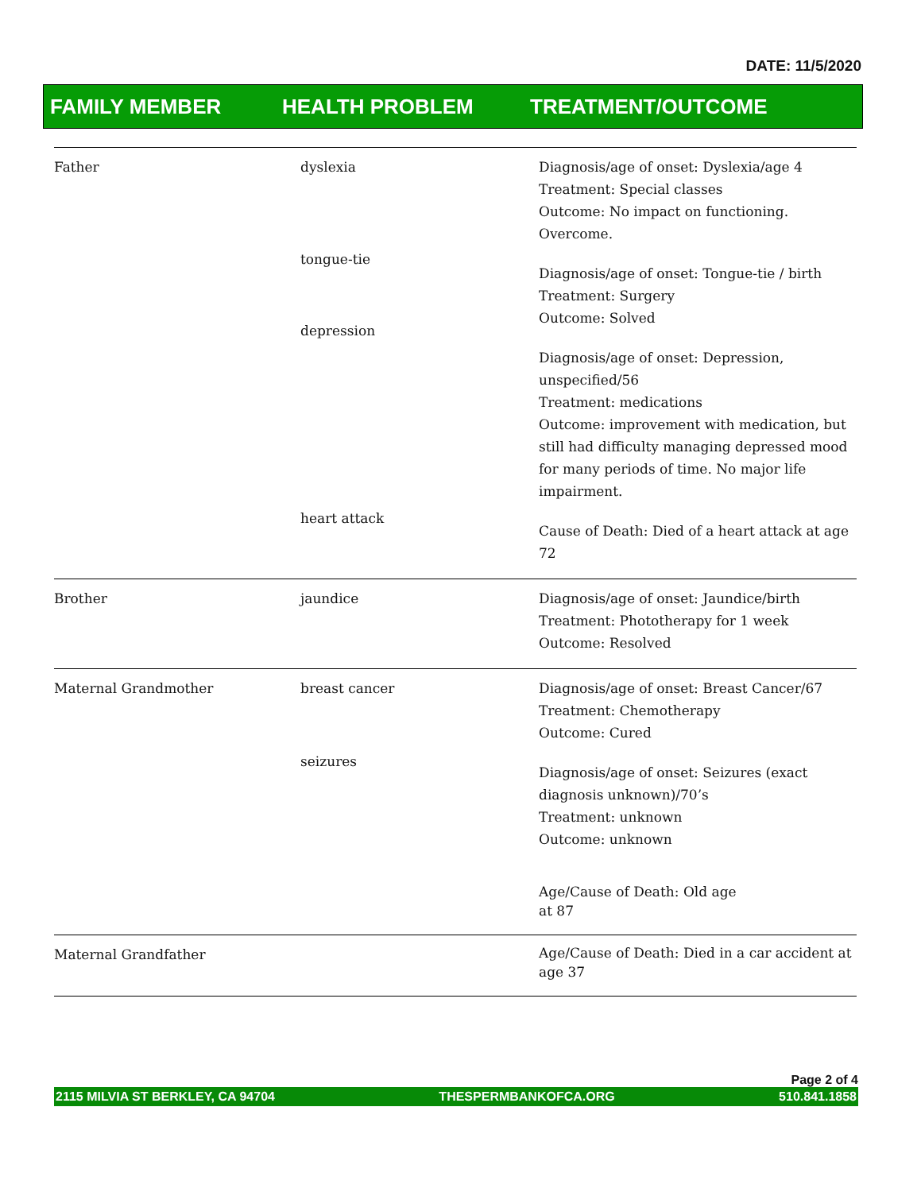DATE: 11/5/2020
FAMILY MEMBER HEALTH PROBLEM TREATMENT/OUTCOME
| Father | dyslexia tongue-tie depression heart attack | Diagnosis/age of onset: Dyslexia/age 4 Treatment: Special classes Outcome: No impact on functioning. Overcome. Diagnosis/age of onset: Tongue-tie / birth Treatment: Surgery Outcome: Solved Diagnosis/age of onset: Depression, unspecified/56 Treatment: medications Outcome: improvement with medication, but still had difficulty managing depressed mood for many periods of time. No major life impairment. Cause of Death: Died of a heart attack at age 72 |
| Brother | jaundice | Diagnosis/age of onset: Jaundice/birth Treatment: Phototherapy for 1 week Outcome: Resolved |
| Maternal Grandmother | breast cancer seizures | Diagnosis/age of onset: Breast Cancer/67 Treatment: Chemotherapy Outcome: Cured Diagnosis/age of onset: Seizures (exact diagnosis unknown)/70’s Treatment: unknown Outcome: unknown Age/Cause of Death: Old age at 87 |
| Maternal Grandfather | | Age/Cause of Death: Died in a car accident at age 37 |
Page 2 of 4
2115 MILVIA ST BERKLEY, CA 94704 THESPERMBANKOFCA.ORG 510.841.1858